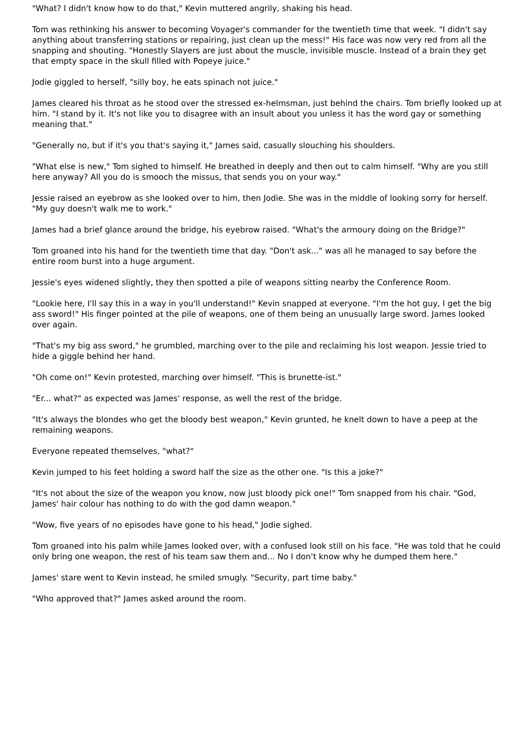"What? I didn't know how to do that," Kevin muttered angrily, shaking his head.
Tom was rethinking his answer to becoming Voyager's commander for the twentieth time that week. "I didn't say anything about transferring stations or repairing, just clean up the mess!" His face was now very red from all the snapping and shouting. "Honestly Slayers are just about the muscle, invisible muscle. Instead of a brain they get that empty space in the skull filled with Popeye juice."
Jodie giggled to herself, "silly boy, he eats spinach not juice."
James cleared his throat as he stood over the stressed ex-helmsman, just behind the chairs. Tom briefly looked up at him. "I stand by it. It's not like you to disagree with an insult about you unless it has the word gay or something meaning that."
"Generally no, but if it's you that's saying it," James said, casually slouching his shoulders.
"What else is new," Tom sighed to himself. He breathed in deeply and then out to calm himself. "Why are you still here anyway? All you do is smooch the missus, that sends you on your way."
Jessie raised an eyebrow as she looked over to him, then Jodie. She was in the middle of looking sorry for herself. "My guy doesn't walk me to work."
James had a brief glance around the bridge, his eyebrow raised. "What's the armoury doing on the Bridge?"
Tom groaned into his hand for the twentieth time that day. "Don't ask..." was all he managed to say before the entire room burst into a huge argument.
Jessie's eyes widened slightly, they then spotted a pile of weapons sitting nearby the Conference Room.
"Lookie here, I'll say this in a way in you'll understand!" Kevin snapped at everyone. "I'm the hot guy, I get the big ass sword!" His finger pointed at the pile of weapons, one of them being an unusually large sword. James looked over again.
"That's my big ass sword," he grumbled, marching over to the pile and reclaiming his lost weapon. Jessie tried to hide a giggle behind her hand.
"Oh come on!" Kevin protested, marching over himself. "This is brunette-ist."
"Er... what?" as expected was James' response, as well the rest of the bridge.
"It's always the blondes who get the bloody best weapon," Kevin grunted, he knelt down to have a peep at the remaining weapons.
Everyone repeated themselves, "what?"
Kevin jumped to his feet holding a sword half the size as the other one. "Is this a joke?"
"It's not about the size of the weapon you know, now just bloody pick one!" Tom snapped from his chair. "God, James' hair colour has nothing to do with the god damn weapon."
"Wow, five years of no episodes have gone to his head," Jodie sighed.
Tom groaned into his palm while James looked over, with a confused look still on his face. "He was told that he could only bring one weapon, the rest of his team saw them and... No I don't know why he dumped them here."
James' stare went to Kevin instead, he smiled smugly. "Security, part time baby."
"Who approved that?" James asked around the room.